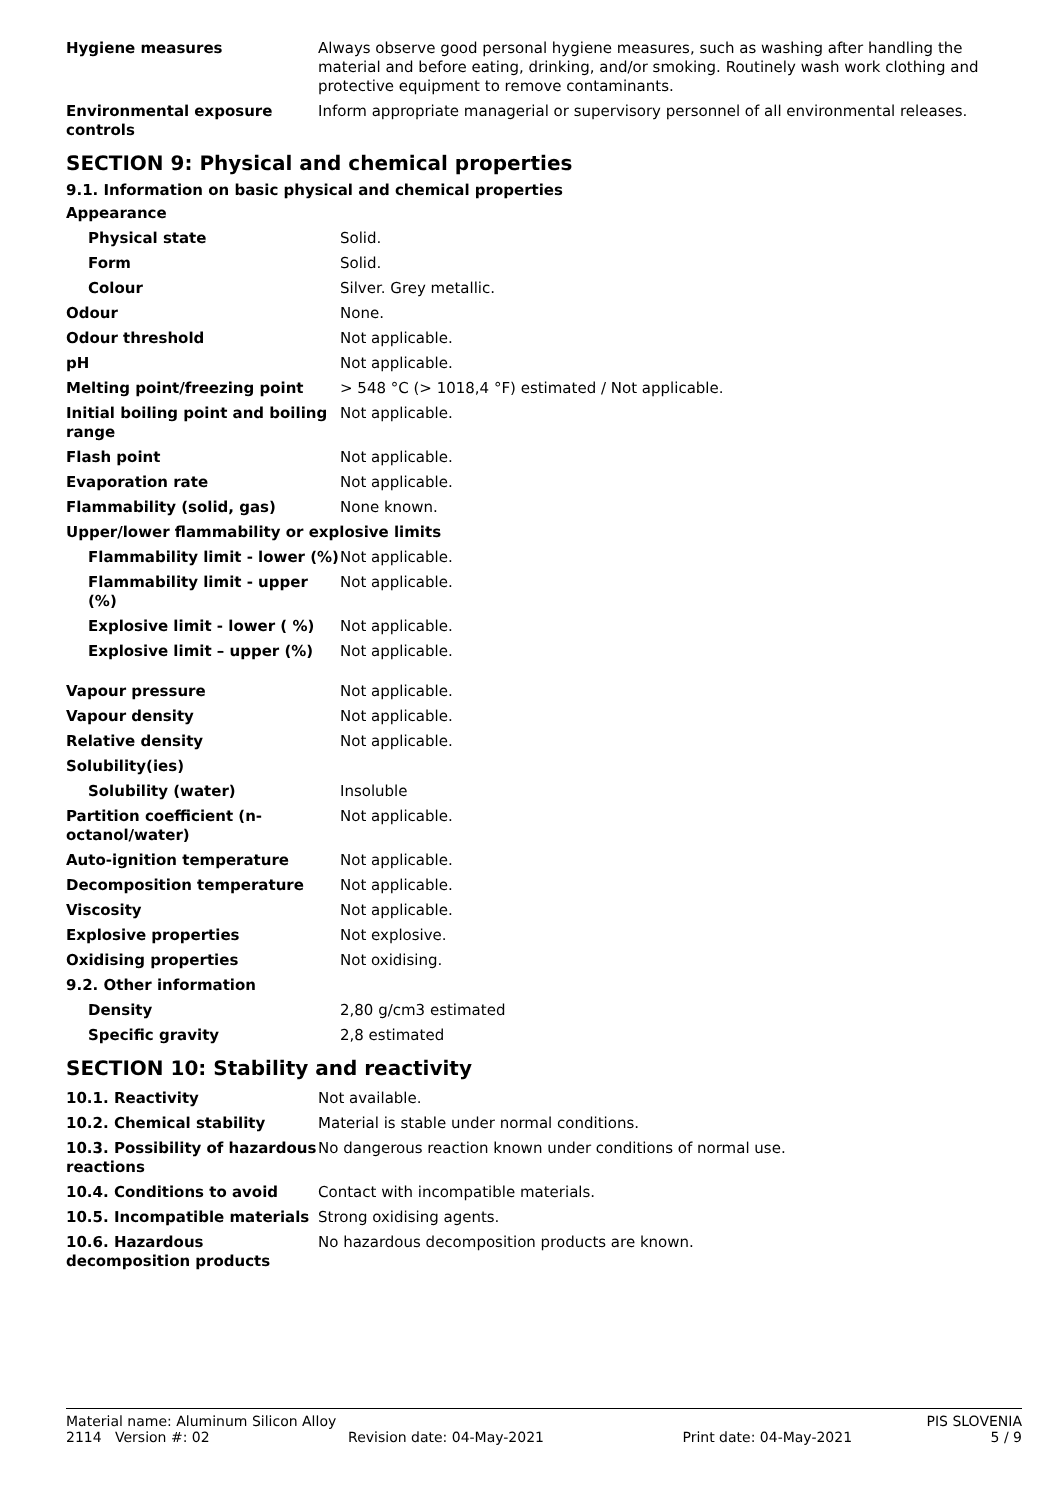| Hygiene measures | Always observe good personal hygiene measures, such as washing after handling the material and before eating, drinking, and/or smoking. Routinely wash work clothing and protective equipment to remove contaminants. |
| Environmental exposure controls | Inform appropriate managerial or supervisory personnel of all environmental releases. |
SECTION 9: Physical and chemical properties
9.1. Information on basic physical and chemical properties
| Appearance | |
| Physical state | Solid. |
| Form | Solid. |
| Colour | Silver. Grey metallic. |
| Odour | None. |
| Odour threshold | Not applicable. |
| pH | Not applicable. |
| Melting point/freezing point | > 548 °C (> 1018,4 °F) estimated / Not applicable. |
| Initial boiling point and boiling range | Not applicable. |
| Flash point | Not applicable. |
| Evaporation rate | Not applicable. |
| Flammability (solid, gas) | None known. |
| Upper/lower flammability or explosive limits | |
| Flammability limit - lower (%) | Not applicable. |
| Flammability limit - upper (%) | Not applicable. |
| Explosive limit - lower ( %) | Not applicable. |
| Explosive limit – upper (%) | Not applicable. |
| Vapour pressure | Not applicable. |
| Vapour density | Not applicable. |
| Relative density | Not applicable. |
| Solubility(ies) | |
| Solubility (water) | Insoluble |
| Partition coefficient (n-octanol/water) | Not applicable. |
| Auto-ignition temperature | Not applicable. |
| Decomposition temperature | Not applicable. |
| Viscosity | Not applicable. |
| Explosive properties | Not explosive. |
| Oxidising properties | Not oxidising. |
| 9.2. Other information | |
| Density | 2,80 g/cm3 estimated |
| Specific gravity | 2,8 estimated |
SECTION 10: Stability and reactivity
| 10.1. Reactivity | Not available. |
| 10.2. Chemical stability | Material is stable under normal conditions. |
| 10.3. Possibility of hazardous reactions | No dangerous reaction known under conditions of normal use. |
| 10.4. Conditions to avoid | Contact with incompatible materials. |
| 10.5. Incompatible materials | Strong oxidising agents. |
| 10.6. Hazardous decomposition products | No hazardous decomposition products are known. |
Material name: Aluminum Silicon Alloy PIS SLOVENIA
2114 Version #: 02 Revision date: 04-May-2021 Print date: 04-May-2021 5 / 9